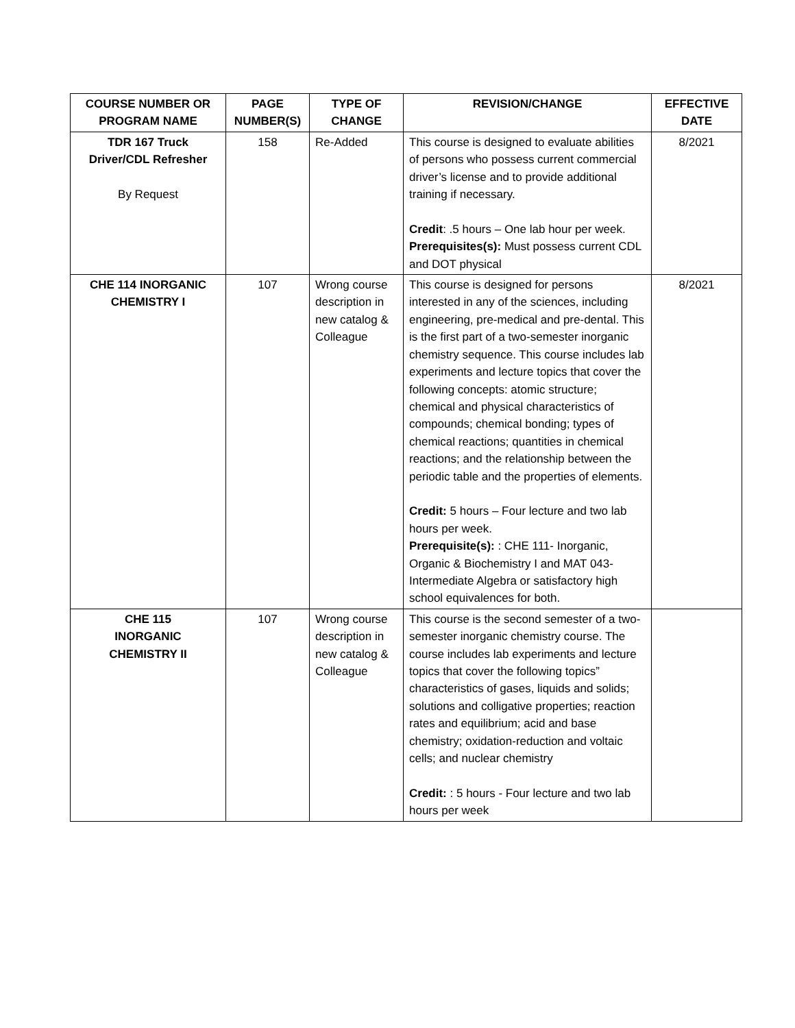| COURSE NUMBER OR PROGRAM NAME | PAGE NUMBER(S) | TYPE OF CHANGE | REVISION/CHANGE | EFFECTIVE DATE |
| --- | --- | --- | --- | --- |
| TDR 167 Truck Driver/CDL Refresher By Request | 158 | Re-Added | This course is designed to evaluate abilities of persons who possess current commercial driver’s license and to provide additional training if necessary. Credit : .5 hours – One lab hour per week. Prerequisites(s): Must possess current CDL and DOT physical | 8/2021 |
| CHE 114 INORGANIC CHEMISTRY I | 107 | Wrong course description in new catalog & Colleague | This course is designed for persons interested in any of the sciences, including engineering, pre-medical and pre-dental. This is the first part of a two-semester inorganic chemistry sequence. This course includes lab experiments and lecture topics that cover the following concepts: atomic structure; chemical and physical characteristics of compounds; chemical bonding; types of chemical reactions; quantities in chemical reactions; and the relationship between the periodic table and the properties of elements. Credit: 5 hours – Four lecture and two lab hours per week. Prerequisite(s): : CHE 111- Inorganic, Organic & Biochemistry I and MAT 043- Intermediate Algebra or satisfactory high school equivalences for both. | 8/2021 |
| CHE 115 INORGANIC CHEMISTRY II | 107 | Wrong course description in new catalog & Colleague | This course is the second semester of a two-semester inorganic chemistry course. The course includes lab experiments and lecture topics that cover the following topics” characteristics of gases, liquids and solids; solutions and colligative properties; reaction rates and equilibrium; acid and base chemistry; oxidation-reduction and voltaic cells; and nuclear chemistry Credit: : 5 hours - Four lecture and two lab hours per week | |